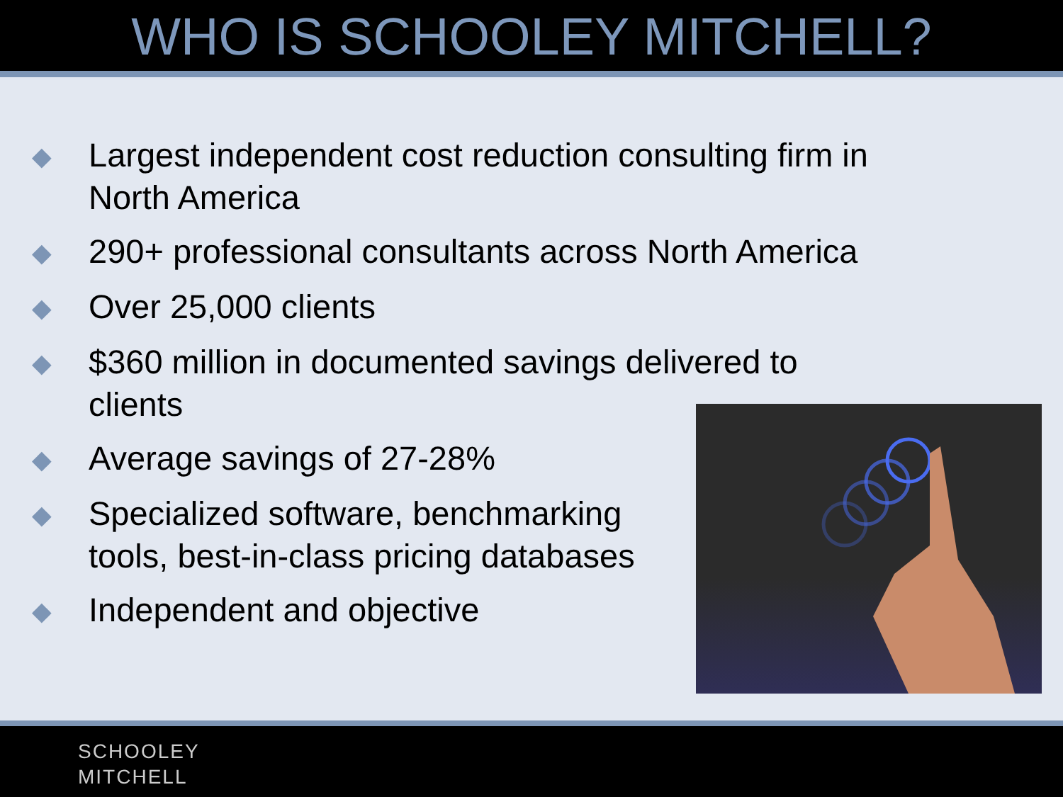WHO IS SCHOOLEY MITCHELL?
◆ Largest independent cost reduction consulting firm in North America
◆ 290+ professional consultants across North America
◆ Over 25,000 clients
◆ $360 million in documented savings delivered to clients
◆ Average savings of 27-28%
◆ Specialized software, benchmarking tools, best-in-class pricing databases
◆ Independent and objective
SCHOOLEY
MITCHELL